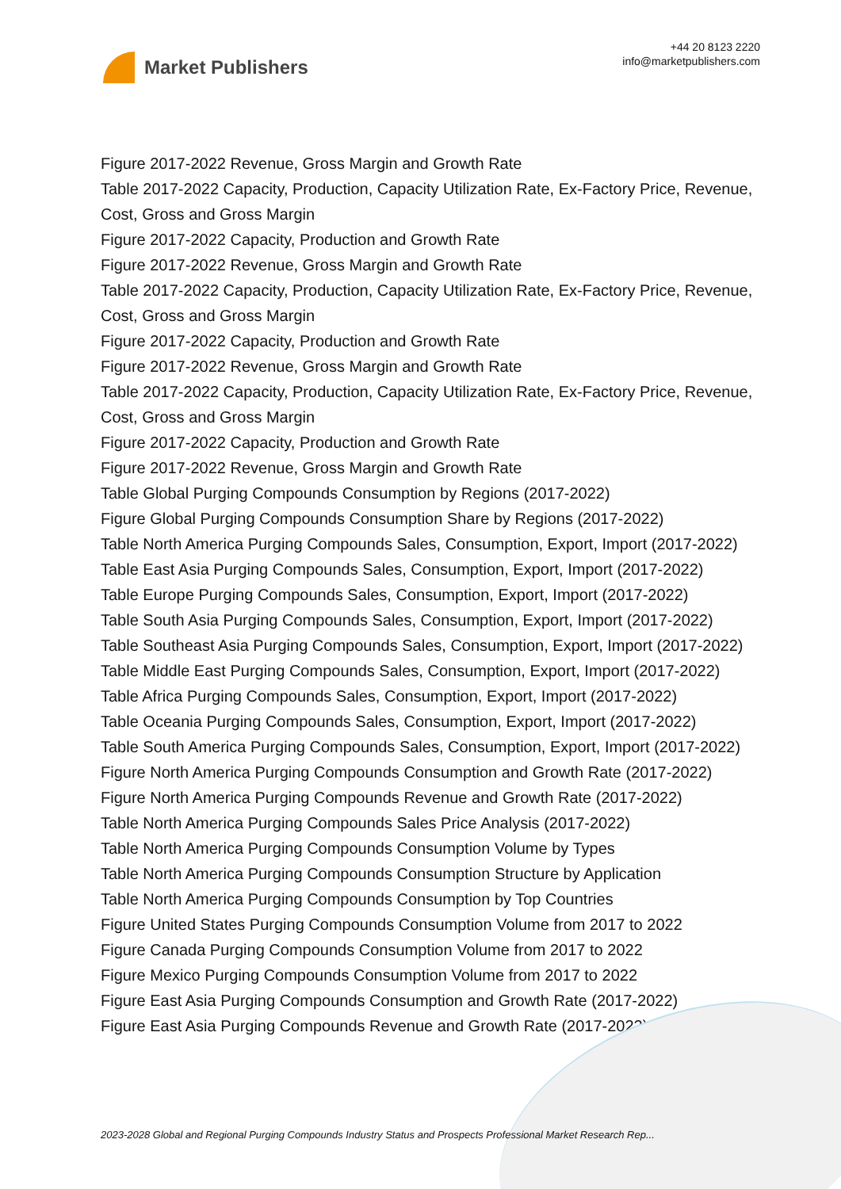Market Publishers
+44 20 8123 2220
info@marketpublishers.com
Figure 2017-2022 Revenue, Gross Margin and Growth Rate
Table 2017-2022 Capacity, Production, Capacity Utilization Rate, Ex-Factory Price, Revenue, Cost, Gross and Gross Margin
Figure 2017-2022 Capacity, Production and Growth Rate
Figure 2017-2022 Revenue, Gross Margin and Growth Rate
Table 2017-2022 Capacity, Production, Capacity Utilization Rate, Ex-Factory Price, Revenue, Cost, Gross and Gross Margin
Figure 2017-2022 Capacity, Production and Growth Rate
Figure 2017-2022 Revenue, Gross Margin and Growth Rate
Table 2017-2022 Capacity, Production, Capacity Utilization Rate, Ex-Factory Price, Revenue, Cost, Gross and Gross Margin
Figure 2017-2022 Capacity, Production and Growth Rate
Figure 2017-2022 Revenue, Gross Margin and Growth Rate
Table Global Purging Compounds Consumption by Regions (2017-2022)
Figure Global Purging Compounds Consumption Share by Regions (2017-2022)
Table North America Purging Compounds Sales, Consumption, Export, Import (2017-2022)
Table East Asia Purging Compounds Sales, Consumption, Export, Import (2017-2022)
Table Europe Purging Compounds Sales, Consumption, Export, Import (2017-2022)
Table South Asia Purging Compounds Sales, Consumption, Export, Import (2017-2022)
Table Southeast Asia Purging Compounds Sales, Consumption, Export, Import (2017-2022)
Table Middle East Purging Compounds Sales, Consumption, Export, Import (2017-2022)
Table Africa Purging Compounds Sales, Consumption, Export, Import (2017-2022)
Table Oceania Purging Compounds Sales, Consumption, Export, Import (2017-2022)
Table South America Purging Compounds Sales, Consumption, Export, Import (2017-2022)
Figure North America Purging Compounds Consumption and Growth Rate (2017-2022)
Figure North America Purging Compounds Revenue and Growth Rate (2017-2022)
Table North America Purging Compounds Sales Price Analysis (2017-2022)
Table North America Purging Compounds Consumption Volume by Types
Table North America Purging Compounds Consumption Structure by Application
Table North America Purging Compounds Consumption by Top Countries
Figure United States Purging Compounds Consumption Volume from 2017 to 2022
Figure Canada Purging Compounds Consumption Volume from 2017 to 2022
Figure Mexico Purging Compounds Consumption Volume from 2017 to 2022
Figure East Asia Purging Compounds Consumption and Growth Rate (2017-2022)
Figure East Asia Purging Compounds Revenue and Growth Rate (2017-2022)
2023-2028 Global and Regional Purging Compounds Industry Status and Prospects Professional Market Research Rep...